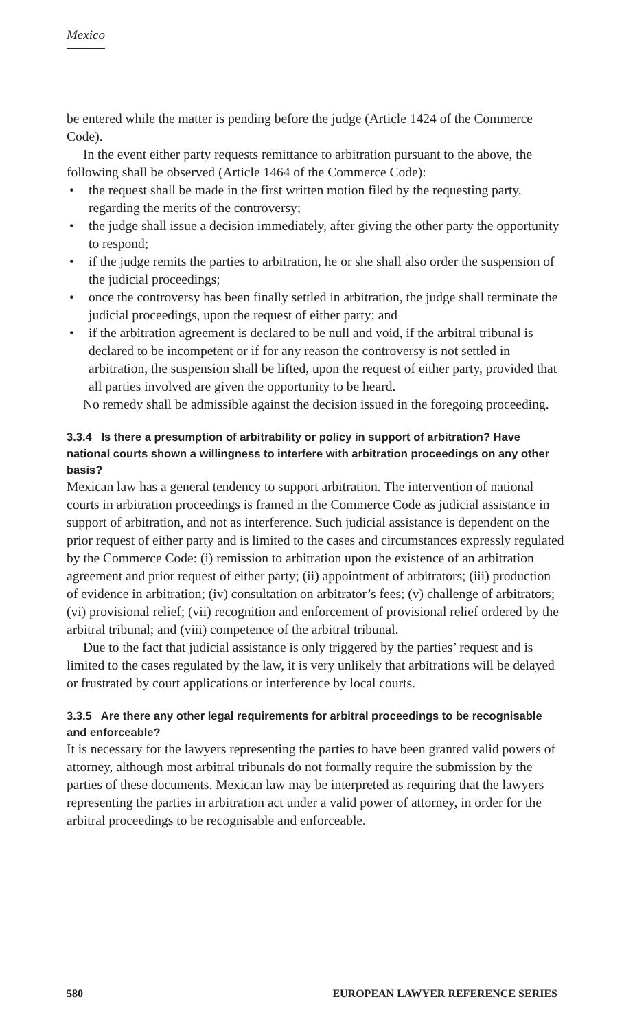Mexico
be entered while the matter is pending before the judge (Article 1424 of the Commerce Code).
In the event either party requests remittance to arbitration pursuant to the above, the following shall be observed (Article 1464 of the Commerce Code):
• the request shall be made in the first written motion filed by the requesting party, regarding the merits of the controversy;
• the judge shall issue a decision immediately, after giving the other party the opportunity to respond;
• if the judge remits the parties to arbitration, he or she shall also order the suspension of the judicial proceedings;
• once the controversy has been finally settled in arbitration, the judge shall terminate the judicial proceedings, upon the request of either party; and
• if the arbitration agreement is declared to be null and void, if the arbitral tribunal is declared to be incompetent or if for any reason the controversy is not settled in arbitration, the suspension shall be lifted, upon the request of either party, provided that all parties involved are given the opportunity to be heard.
No remedy shall be admissible against the decision issued in the foregoing proceeding.
3.3.4 Is there a presumption of arbitrability or policy in support of arbitration? Have national courts shown a willingness to interfere with arbitration proceedings on any other basis?
Mexican law has a general tendency to support arbitration. The intervention of national courts in arbitration proceedings is framed in the Commerce Code as judicial assistance in support of arbitration, and not as interference. Such judicial assistance is dependent on the prior request of either party and is limited to the cases and circumstances expressly regulated by the Commerce Code: (i) remission to arbitration upon the existence of an arbitration agreement and prior request of either party; (ii) appointment of arbitrators; (iii) production of evidence in arbitration; (iv) consultation on arbitrator’s fees; (v) challenge of arbitrators; (vi) provisional relief; (vii) recognition and enforcement of provisional relief ordered by the arbitral tribunal; and (viii) competence of the arbitral tribunal.
Due to the fact that judicial assistance is only triggered by the parties’ request and is limited to the cases regulated by the law, it is very unlikely that arbitrations will be delayed or frustrated by court applications or interference by local courts.
3.3.5 Are there any other legal requirements for arbitral proceedings to be recognisable and enforceable?
It is necessary for the lawyers representing the parties to have been granted valid powers of attorney, although most arbitral tribunals do not formally require the submission by the parties of these documents. Mexican law may be interpreted as requiring that the lawyers representing the parties in arbitration act under a valid power of attorney, in order for the arbitral proceedings to be recognisable and enforceable.
580 EUROPEAN LAWYER REFERENCE SERIES